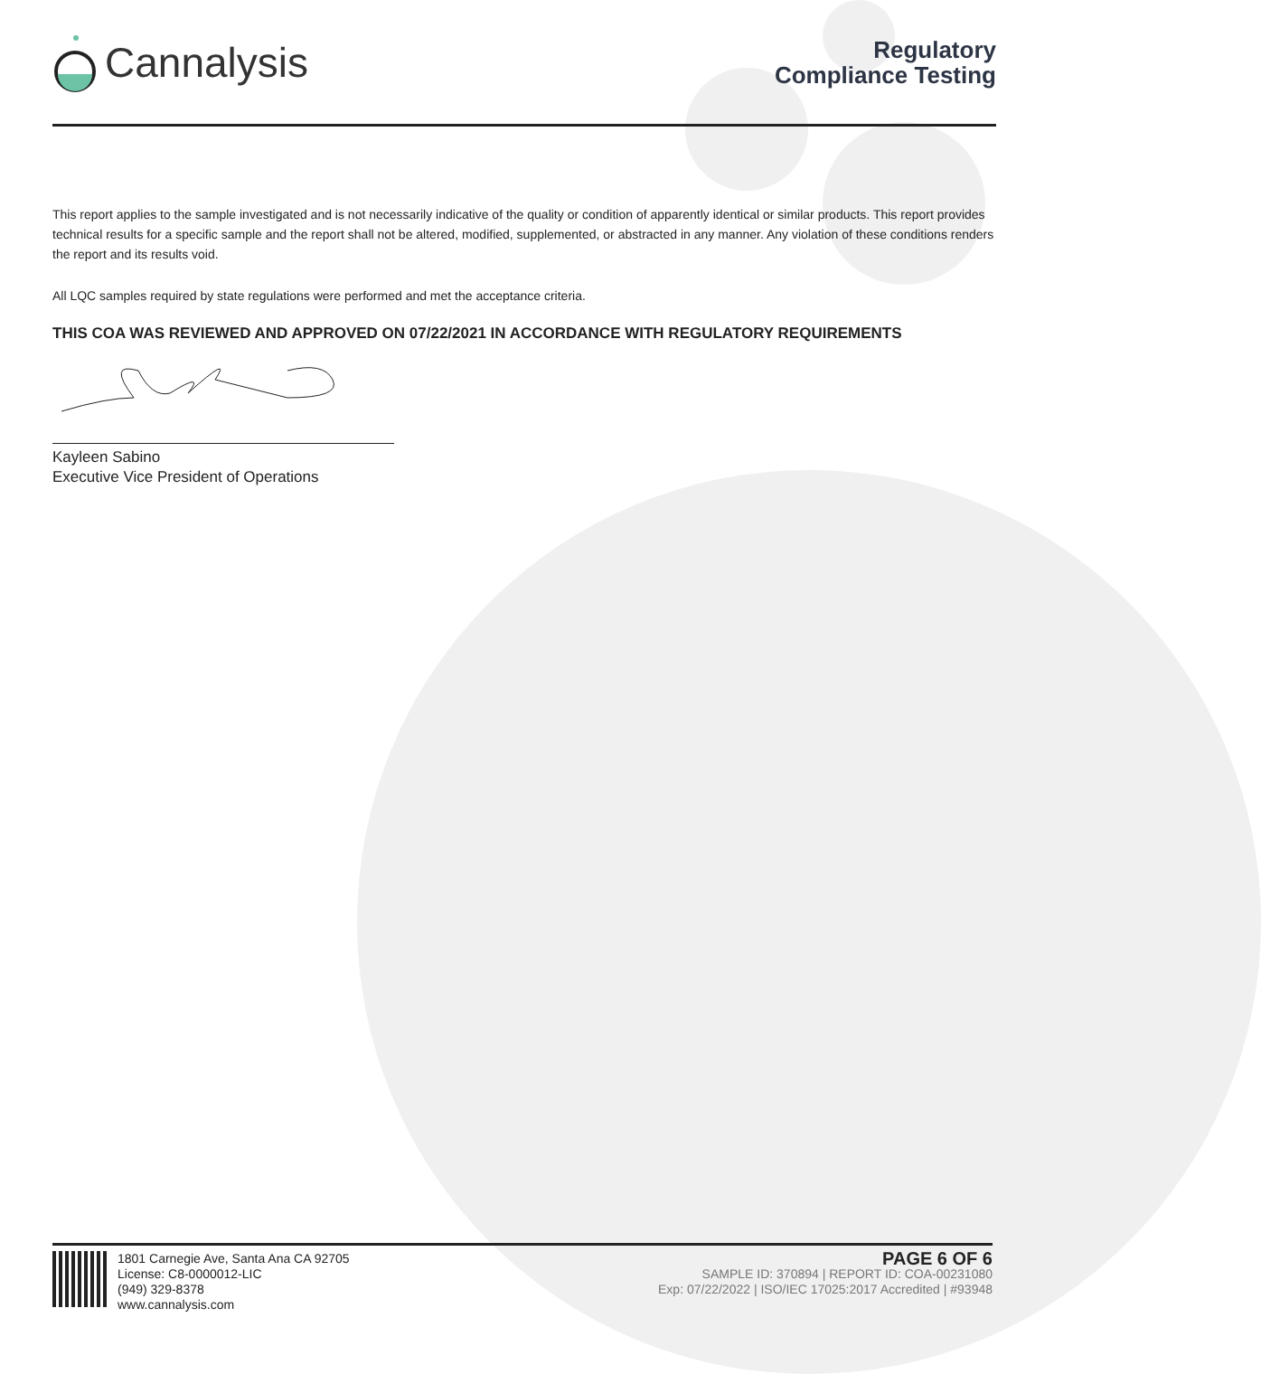Cannalysis
Regulatory
Compliance Testing
This report applies to the sample investigated and is not necessarily indicative of the quality or condition of apparently identical or similar products. This report provides technical results for a specific sample and the report shall not be altered, modified, supplemented, or abstracted in any manner. Any violation of these conditions renders the report and its results void.
All LQC samples required by state regulations were performed and met the acceptance criteria.
THIS COA WAS REVIEWED AND APPROVED ON 07/22/2021 IN ACCORDANCE WITH REGULATORY REQUIREMENTS
Kayleen Sabino
Executive Vice President of Operations
1801 Carnegie Ave, Santa Ana CA 92705
License: C8-0000012-LIC
(949) 329-8378
www.cannalysis.com
PAGE 6 OF 6
SAMPLE ID: 370894 | REPORT ID: COA-00231080
Exp: 07/22/2022 | ISO/IEC 17025:2017 Accredited | #93948